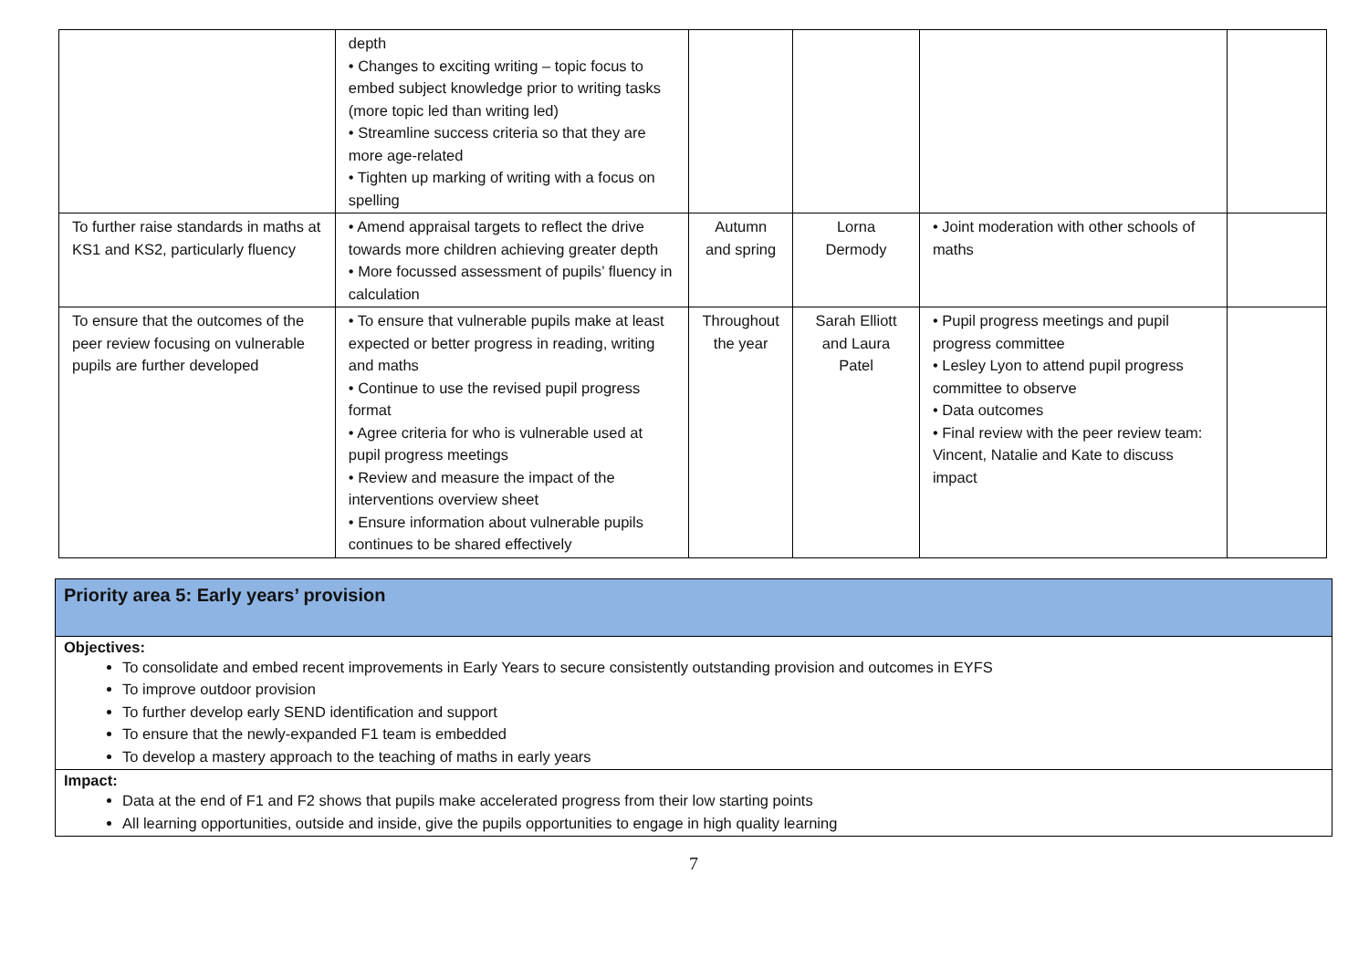| | depth • Changes to exciting writing – topic focus to embed subject knowledge prior to writing tasks (more topic led than writing led) • Streamline success criteria so that they are more age-related • Tighten up marking of writing with a focus on spelling | | | | |
| To further raise standards in maths at KS1 and KS2, particularly fluency | • Amend appraisal targets to reflect the drive towards more children achieving greater depth • More focussed assessment of pupils’ fluency in calculation | Autumn and spring | Lorna Dermody | • Joint moderation with other schools of maths | |
| To ensure that the outcomes of the peer review focusing on vulnerable pupils are further developed | • To ensure that vulnerable pupils make at least expected or better progress in reading, writing and maths • Continue to use the revised pupil progress format • Agree criteria for who is vulnerable used at pupil progress meetings • Review and measure the impact of the interventions overview sheet • Ensure information about vulnerable pupils continues to be shared effectively | Throughout the year | Sarah Elliott and Laura Patel | • Pupil progress meetings and pupil progress committee • Lesley Lyon to attend pupil progress committee to observe • Data outcomes • Final review with the peer review team: Vincent, Natalie and Kate to discuss impact | |
Priority area 5: Early years’ provision
Objectives:
To consolidate and embed recent improvements in Early Years to secure consistently outstanding provision and outcomes in EYFS
To improve outdoor provision
To further develop early SEND identification and support
To ensure that the newly-expanded F1 team is embedded
To develop a mastery approach to the teaching of maths in early years
Impact:
Data at the end of F1 and F2 shows that pupils make accelerated progress from their low starting points
All learning opportunities, outside and inside, give the pupils opportunities to engage in high quality learning
7